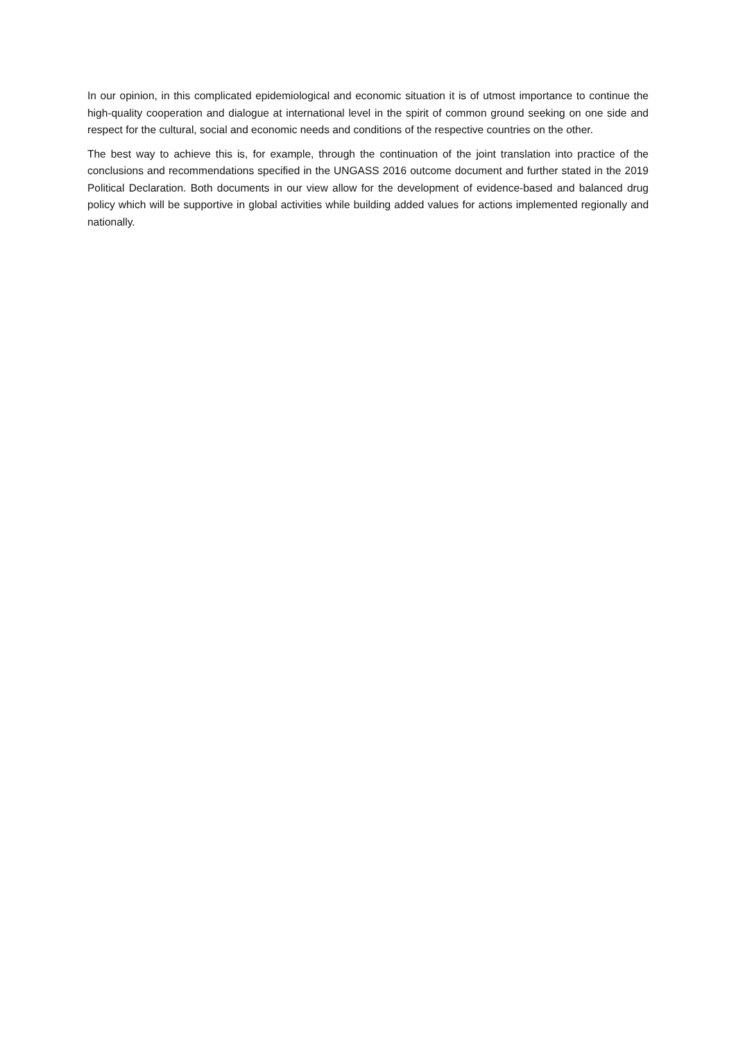In our opinion, in this complicated epidemiological and economic situation it is of utmost importance to continue the high-quality cooperation and dialogue at international level in the spirit of common ground seeking on one side and respect for the cultural, social and economic needs and conditions of the respective countries on the other.
The best way to achieve this is, for example, through the continuation of the joint translation into practice of the conclusions and recommendations specified in the UNGASS 2016 outcome document and further stated in the 2019 Political Declaration. Both documents in our view allow for the development of evidence-based and balanced drug policy which will be supportive in global activities while building added values for actions implemented regionally and nationally.